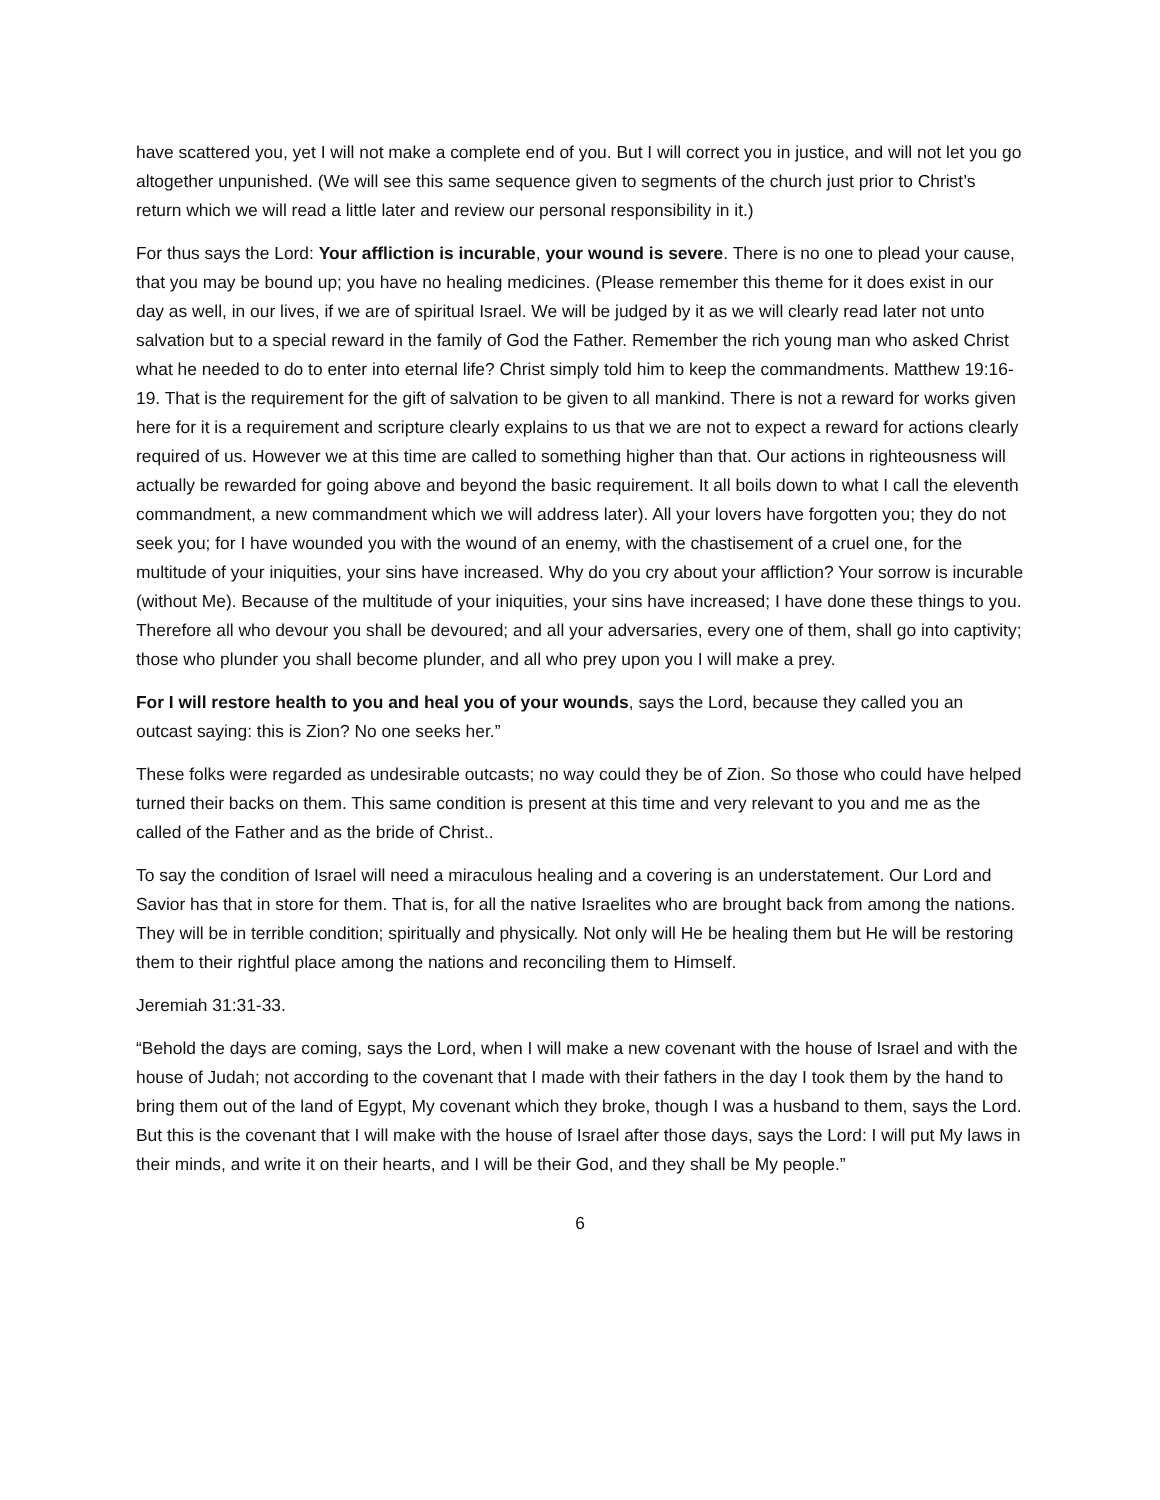have scattered you, yet I will not make a complete end of you. But I will correct you in justice, and will not let you go altogether unpunished. (We will see this same sequence given to segments of the church just prior to Christ’s return which we will read a little later and review our personal responsibility in it.)
For thus says the Lord: Your affliction is incurable, your wound is severe. There is no one to plead your cause, that you may be bound up; you have no healing medicines. (Please remember this theme for it does exist in our day as well, in our lives, if we are of spiritual Israel. We will be judged by it as we will clearly read later not unto salvation but to a special reward in the family of God the Father. Remember the rich young man who asked Christ what he needed to do to enter into eternal life? Christ simply told him to keep the commandments. Matthew 19:16-19. That is the requirement for the gift of salvation to be given to all mankind. There is not a reward for works given here for it is a requirement and scripture clearly explains to us that we are not to expect a reward for actions clearly required of us. However we at this time are called to something higher than that. Our actions in righteousness will actually be rewarded for going above and beyond the basic requirement. It all boils down to what I call the eleventh commandment, a new commandment which we will address later). All your lovers have forgotten you; they do not seek you; for I have wounded you with the wound of an enemy, with the chastisement of a cruel one, for the multitude of your iniquities, your sins have increased. Why do you cry about your affliction? Your sorrow is incurable (without Me). Because of the multitude of your iniquities, your sins have increased; I have done these things to you. Therefore all who devour you shall be devoured; and all your adversaries, every one of them, shall go into captivity; those who plunder you shall become plunder, and all who prey upon you I will make a prey.
For I will restore health to you and heal you of your wounds, says the Lord, because they called you an outcast saying: this is Zion? No one seeks her.”
These folks were regarded as undesirable outcasts; no way could they be of Zion. So those who could have helped turned their backs on them. This same condition is present at this time and very relevant to you and me as the called of the Father and as the bride of Christ..
To say the condition of Israel will need a miraculous healing and a covering is an understatement. Our Lord and Savior has that in store for them. That is, for all the native Israelites who are brought back from among the nations. They will be in terrible condition; spiritually and physically. Not only will He be healing them but He will be restoring them to their rightful place among the nations and reconciling them to Himself.
Jeremiah 31:31-33.
“Behold the days are coming, says the Lord, when I will make a new covenant with the house of Israel and with the house of Judah; not according to the covenant that I made with their fathers in the day I took them by the hand to bring them out of the land of Egypt, My covenant which they broke, though I was a husband to them, says the Lord. But this is the covenant that I will make with the house of Israel after those days, says the Lord: I will put My laws in their minds, and write it on their hearts, and I will be their God, and they shall be My people.”
6